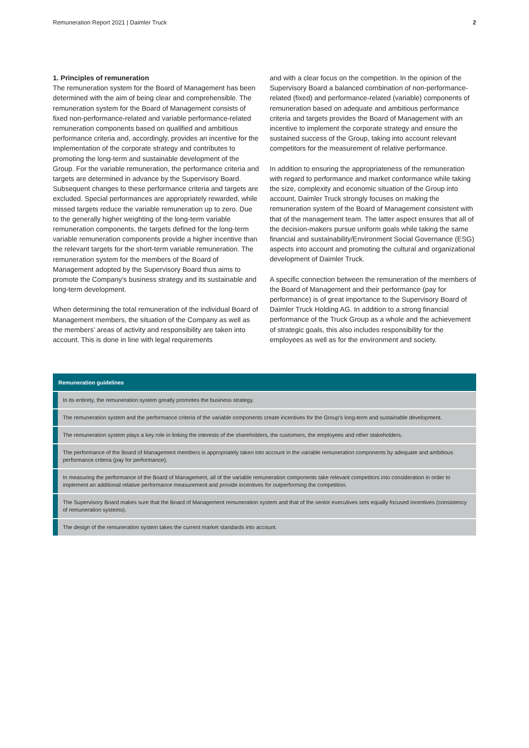Remuneration Report 2021 | Daimler Truck 2
1. Principles of remuneration
The remuneration system for the Board of Management has been determined with the aim of being clear and comprehensible. The remuneration system for the Board of Management consists of fixed non-performance-related and variable performance-related remuneration components based on qualified and ambitious performance criteria and, accordingly, provides an incentive for the implementation of the corporate strategy and contributes to promoting the long-term and sustainable development of the Group. For the variable remuneration, the performance criteria and targets are determined in advance by the Supervisory Board. Subsequent changes to these performance criteria and targets are excluded. Special performances are appropriately rewarded, while missed targets reduce the variable remuneration up to zero. Due to the generally higher weighting of the long-term variable remuneration components, the targets defined for the long-term variable remuneration components provide a higher incentive than the relevant targets for the short-term variable remuneration. The remuneration system for the members of the Board of Management adopted by the Supervisory Board thus aims to promote the Company’s business strategy and its sustainable and long-term development.
When determining the total remuneration of the individual Board of Management members, the situation of the Company as well as the members’ areas of activity and responsibility are taken into account. This is done in line with legal requirements
and with a clear focus on the competition. In the opinion of the Supervisory Board a balanced combination of non-performance-related (fixed) and performance-related (variable) components of remuneration based on adequate and ambitious performance criteria and targets provides the Board of Management with an incentive to implement the corporate strategy and ensure the sustained success of the Group, taking into account relevant competitors for the measurement of relative performance.
In addition to ensuring the appropriateness of the remuneration with regard to performance and market conformance while taking the size, complexity and economic situation of the Group into account, Daimler Truck strongly focuses on making the remuneration system of the Board of Management consistent with that of the management team. The latter aspect ensures that all of the decision-makers pursue uniform goals while taking the same financial and sustainability/Environment Social Governance (ESG) aspects into account and promoting the cultural and organizational development of Daimler Truck.
A specific connection between the remuneration of the members of the Board of Management and their performance (pay for performance) is of great importance to the Supervisory Board of Daimler Truck Holding AG. In addition to a strong financial performance of the Truck Group as a whole and the achievement of strategic goals, this also includes responsibility for the employees as well as for the environment and society.
| Remuneration guidelines |
| --- |
| In its entirety, the remuneration system greatly promotes the business strategy. |
| The remuneration system and the performance criteria of the variable components create incentives for the Group’s long-term and sustainable development. |
| The remuneration system plays a key role in linking the interests of the shareholders, the customers, the employees and other stakeholders. |
| The performance of the Board of Management members is appropriately taken into account in the variable remuneration components by adequate and ambitious performance criteria (pay for performance). |
| In measuring the performance of the Board of Management, all of the variable remuneration components take relevant competitors into consideration in order to implement an additional relative performance measurement and provide incentives for outperforming the competition. |
| The Supervisory Board makes sure that the Board of Management remuneration system and that of the senior executives sets equally focused incentives (consistency of remuneration systems). |
| The design of the remuneration system takes the current market standards into account. |